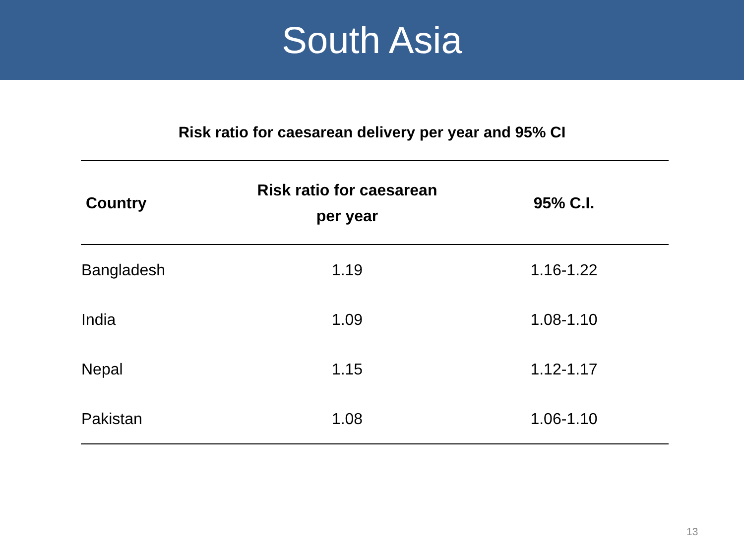South Asia
Risk ratio for caesarean delivery per year and 95% CI
| Country | Risk ratio for caesarean per year | 95% C.I. |
| --- | --- | --- |
| Bangladesh | 1.19 | 1.16-1.22 |
| India | 1.09 | 1.08-1.10 |
| Nepal | 1.15 | 1.12-1.17 |
| Pakistan | 1.08 | 1.06-1.10 |
13